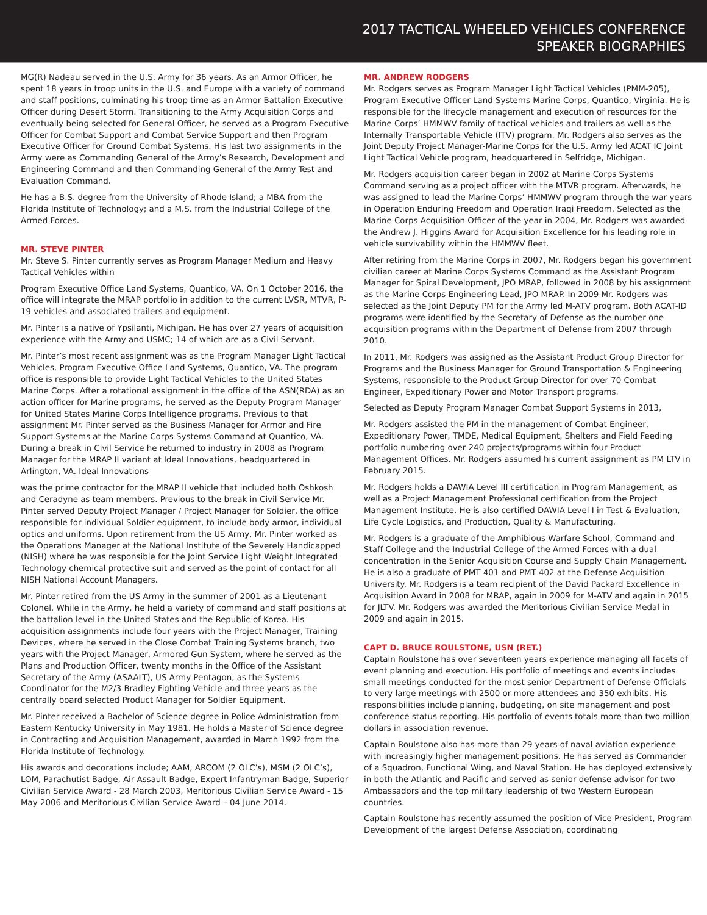2017 TACTICAL WHEELED VEHICLES CONFERENCE
SPEAKER BIOGRAPHIES
MG(R) Nadeau served in the U.S. Army for 36 years. As an Armor Officer, he spent 18 years in troop units in the U.S. and Europe with a variety of command and staff positions, culminating his troop time as an Armor Battalion Executive Officer during Desert Storm. Transitioning to the Army Acquisition Corps and eventually being selected for General Officer, he served as a Program Executive Officer for Combat Support and Combat Service Support and then Program Executive Officer for Ground Combat Systems. His last two assignments in the Army were as Commanding General of the Army’s Research, Development and Engineering Command and then Commanding General of the Army Test and Evaluation Command.
He has a B.S. degree from the University of Rhode Island; a MBA from the Florida Institute of Technology; and a M.S. from the Industrial College of the Armed Forces.
MR. STEVE PINTER
Mr. Steve S. Pinter currently serves as Program Manager Medium and Heavy Tactical Vehicles within
Program Executive Office Land Systems, Quantico, VA. On 1 October 2016, the office will integrate the MRAP portfolio in addition to the current LVSR, MTVR, P-19 vehicles and associated trailers and equipment.
Mr. Pinter is a native of Ypsilanti, Michigan. He has over 27 years of acquisition experience with the Army and USMC; 14 of which are as a Civil Servant.
Mr. Pinter’s most recent assignment was as the Program Manager Light Tactical Vehicles, Program Executive Office Land Systems, Quantico, VA. The program office is responsible to provide Light Tactical Vehicles to the United States Marine Corps. After a rotational assignment in the office of the ASN(RDA) as an action officer for Marine programs, he served as the Deputy Program Manager for United States Marine Corps Intelligence programs. Previous to that assignment Mr. Pinter served as the Business Manager for Armor and Fire Support Systems at the Marine Corps Systems Command at Quantico, VA. During a break in Civil Service he returned to industry in 2008 as Program Manager for the MRAP II variant at Ideal Innovations, headquartered in Arlington, VA. Ideal Innovations
was the prime contractor for the MRAP II vehicle that included both Oshkosh and Ceradyne as team members. Previous to the break in Civil Service Mr. Pinter served Deputy Project Manager / Project Manager for Soldier, the office responsible for individual Soldier equipment, to include body armor, individual optics and uniforms. Upon retirement from the US Army, Mr. Pinter worked as the Operations Manager at the National Institute of the Severely Handicapped (NISH) where he was responsible for the Joint Service Light Weight Integrated Technology chemical protective suit and served as the point of contact for all NISH National Account Managers.
Mr. Pinter retired from the US Army in the summer of 2001 as a Lieutenant Colonel. While in the Army, he held a variety of command and staff positions at the battalion level in the United States and the Republic of Korea. His acquisition assignments include four years with the Project Manager, Training Devices, where he served in the Close Combat Training Systems branch, two years with the Project Manager, Armored Gun System, where he served as the Plans and Production Officer, twenty months in the Office of the Assistant Secretary of the Army (ASAALT), US Army Pentagon, as the Systems Coordinator for the M2/3 Bradley Fighting Vehicle and three years as the centrally board selected Product Manager for Soldier Equipment.
Mr. Pinter received a Bachelor of Science degree in Police Administration from Eastern Kentucky University in May 1981. He holds a Master of Science degree in Contracting and Acquisition Management, awarded in March 1992 from the Florida Institute of Technology.
His awards and decorations include; AAM, ARCOM (2 OLC’s), MSM (2 OLC’s), LOM, Parachutist Badge, Air Assault Badge, Expert Infantryman Badge, Superior Civilian Service Award - 28 March 2003, Meritorious Civilian Service Award - 15 May 2006 and Meritorious Civilian Service Award – 04 June 2014.
MR. ANDREW RODGERS
Mr. Rodgers serves as Program Manager Light Tactical Vehicles (PMM-205), Program Executive Officer Land Systems Marine Corps, Quantico, Virginia. He is responsible for the lifecycle management and execution of resources for the Marine Corps’ HMMWV family of tactical vehicles and trailers as well as the Internally Transportable Vehicle (ITV) program. Mr. Rodgers also serves as the Joint Deputy Project Manager-Marine Corps for the U.S. Army led ACAT IC Joint Light Tactical Vehicle program, headquartered in Selfridge, Michigan.
Mr. Rodgers acquisition career began in 2002 at Marine Corps Systems Command serving as a project officer with the MTVR program. Afterwards, he was assigned to lead the Marine Corps’ HMMWV program through the war years in Operation Enduring Freedom and Operation Iraqi Freedom. Selected as the Marine Corps Acquisition Officer of the year in 2004, Mr. Rodgers was awarded the Andrew J. Higgins Award for Acquisition Excellence for his leading role in vehicle survivability within the HMMWV fleet.
After retiring from the Marine Corps in 2007, Mr. Rodgers began his government civilian career at Marine Corps Systems Command as the Assistant Program Manager for Spiral Development, JPO MRAP, followed in 2008 by his assignment as the Marine Corps Engineering Lead, JPO MRAP. In 2009 Mr. Rodgers was selected as the Joint Deputy PM for the Army led M-ATV program. Both ACAT-ID programs were identified by the Secretary of Defense as the number one acquisition programs within the Department of Defense from 2007 through 2010.
In 2011, Mr. Rodgers was assigned as the Assistant Product Group Director for Programs and the Business Manager for Ground Transportation & Engineering Systems, responsible to the Product Group Director for over 70 Combat Engineer, Expeditionary Power and Motor Transport programs.
Selected as Deputy Program Manager Combat Support Systems in 2013,
Mr. Rodgers assisted the PM in the management of Combat Engineer, Expeditionary Power, TMDE, Medical Equipment, Shelters and Field Feeding portfolio numbering over 240 projects/programs within four Product Management Offices. Mr. Rodgers assumed his current assignment as PM LTV in February 2015.
Mr. Rodgers holds a DAWIA Level III certification in Program Management, as well as a Project Management Professional certification from the Project Management Institute. He is also certified DAWIA Level I in Test & Evaluation, Life Cycle Logistics, and Production, Quality & Manufacturing.
Mr. Rodgers is a graduate of the Amphibious Warfare School, Command and Staff College and the Industrial College of the Armed Forces with a dual concentration in the Senior Acquisition Course and Supply Chain Management. He is also a graduate of PMT 401 and PMT 402 at the Defense Acquisition University. Mr. Rodgers is a team recipient of the David Packard Excellence in Acquisition Award in 2008 for MRAP, again in 2009 for M-ATV and again in 2015 for JLTV. Mr. Rodgers was awarded the Meritorious Civilian Service Medal in 2009 and again in 2015.
CAPT D. BRUCE ROULSTONE, USN (RET.)
Captain Roulstone has over seventeen years experience managing all facets of event planning and execution. His portfolio of meetings and events includes small meetings conducted for the most senior Department of Defense Officials to very large meetings with 2500 or more attendees and 350 exhibits. His responsibilities include planning, budgeting, on site management and post conference status reporting. His portfolio of events totals more than two million dollars in association revenue.
Captain Roulstone also has more than 29 years of naval aviation experience with increasingly higher management positions. He has served as Commander of a Squadron, Functional Wing, and Naval Station. He has deployed extensively in both the Atlantic and Pacific and served as senior defense advisor for two Ambassadors and the top military leadership of two Western European countries.
Captain Roulstone has recently assumed the position of Vice President, Program Development of the largest Defense Association, coordinating